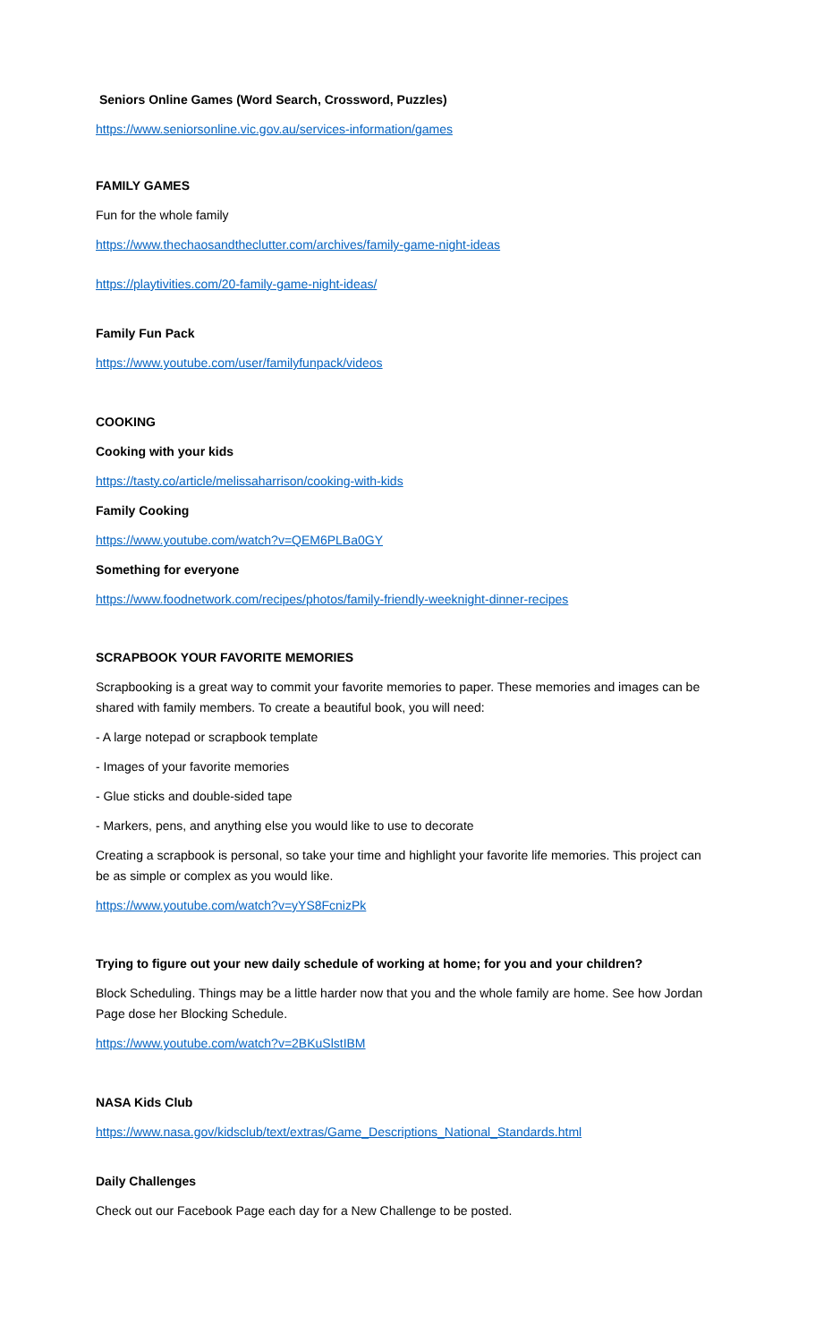Seniors Online Games (Word Search, Crossword, Puzzles)
https://www.seniorsonline.vic.gov.au/services-information/games
FAMILY GAMES
Fun for the whole family
https://www.thechaosandtheclutter.com/archives/family-game-night-ideas
https://playtivities.com/20-family-game-night-ideas/
Family Fun Pack
https://www.youtube.com/user/familyfunpack/videos
COOKING
Cooking with your kids
https://tasty.co/article/melissaharrison/cooking-with-kids
Family Cooking
https://www.youtube.com/watch?v=QEM6PLBa0GY
Something for everyone
https://www.foodnetwork.com/recipes/photos/family-friendly-weeknight-dinner-recipes
SCRAPBOOK YOUR FAVORITE MEMORIES
Scrapbooking is a great way to commit your favorite memories to paper. These memories and images can be shared with family members. To create a beautiful book, you will need:
- A large notepad or scrapbook template
- Images of your favorite memories
- Glue sticks and double-sided tape
- Markers, pens, and anything else you would like to use to decorate
Creating a scrapbook is personal, so take your time and highlight your favorite life memories. This project can be as simple or complex as you would like.
https://www.youtube.com/watch?v=yYS8FcnizPk
Trying to figure out your new daily schedule of working at home; for you and your children?
Block Scheduling. Things may be a little harder now that you and the whole family are home. See how Jordan Page dose her Blocking Schedule.
https://www.youtube.com/watch?v=2BKuSlstIBM
NASA Kids Club
https://www.nasa.gov/kidsclub/text/extras/Game_Descriptions_National_Standards.html
Daily Challenges
Check out our Facebook Page each day for a New Challenge to be posted.